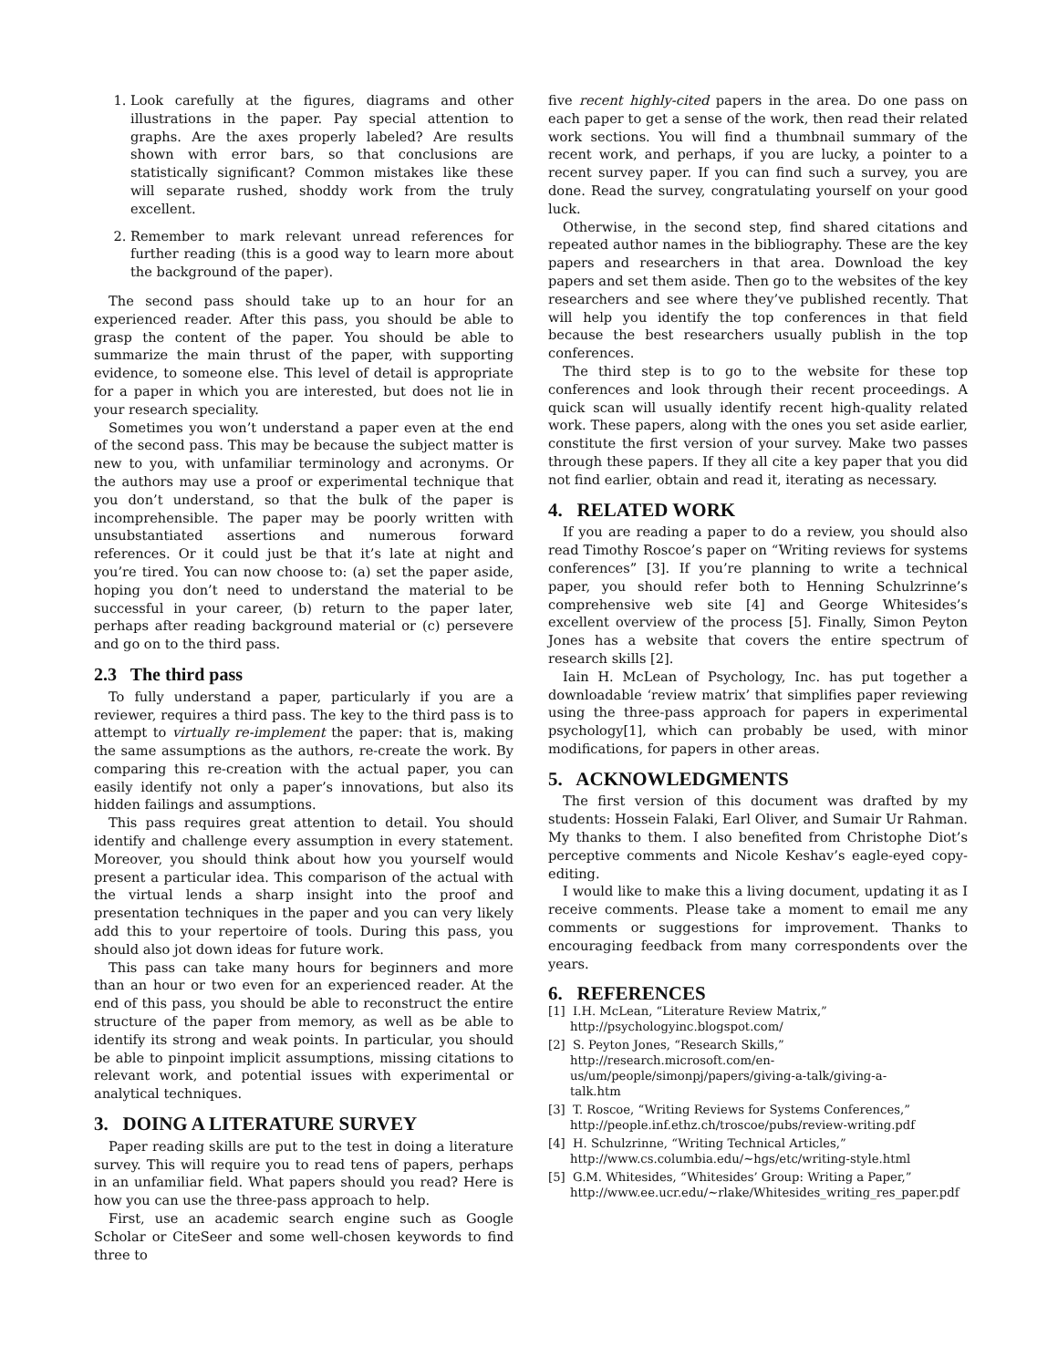1. Look carefully at the figures, diagrams and other illustrations in the paper. Pay special attention to graphs. Are the axes properly labeled? Are results shown with error bars, so that conclusions are statistically significant? Common mistakes like these will separate rushed, shoddy work from the truly excellent.
2. Remember to mark relevant unread references for further reading (this is a good way to learn more about the background of the paper).
The second pass should take up to an hour for an experienced reader. After this pass, you should be able to grasp the content of the paper. You should be able to summarize the main thrust of the paper, with supporting evidence, to someone else. This level of detail is appropriate for a paper in which you are interested, but does not lie in your research speciality.
Sometimes you won’t understand a paper even at the end of the second pass. This may be because the subject matter is new to you, with unfamiliar terminology and acronyms. Or the authors may use a proof or experimental technique that you don’t understand, so that the bulk of the paper is incomprehensible. The paper may be poorly written with unsubstantiated assertions and numerous forward references. Or it could just be that it’s late at night and you’re tired. You can now choose to: (a) set the paper aside, hoping you don’t need to understand the material to be successful in your career, (b) return to the paper later, perhaps after reading background material or (c) persevere and go on to the third pass.
2.3 The third pass
To fully understand a paper, particularly if you are a reviewer, requires a third pass. The key to the third pass is to attempt to virtually re-implement the paper: that is, making the same assumptions as the authors, re-create the work. By comparing this re-creation with the actual paper, you can easily identify not only a paper’s innovations, but also its hidden failings and assumptions.
This pass requires great attention to detail. You should identify and challenge every assumption in every statement. Moreover, you should think about how you yourself would present a particular idea. This comparison of the actual with the virtual lends a sharp insight into the proof and presentation techniques in the paper and you can very likely add this to your repertoire of tools. During this pass, you should also jot down ideas for future work.
This pass can take many hours for beginners and more than an hour or two even for an experienced reader. At the end of this pass, you should be able to reconstruct the entire structure of the paper from memory, as well as be able to identify its strong and weak points. In particular, you should be able to pinpoint implicit assumptions, missing citations to relevant work, and potential issues with experimental or analytical techniques.
3. DOING A LITERATURE SURVEY
Paper reading skills are put to the test in doing a literature survey. This will require you to read tens of papers, perhaps in an unfamiliar field. What papers should you read? Here is how you can use the three-pass approach to help.
First, use an academic search engine such as Google Scholar or CiteSeer and some well-chosen keywords to find three to
five recent highly-cited papers in the area. Do one pass on each paper to get a sense of the work, then read their related work sections. You will find a thumbnail summary of the recent work, and perhaps, if you are lucky, a pointer to a recent survey paper. If you can find such a survey, you are done. Read the survey, congratulating yourself on your good luck.
Otherwise, in the second step, find shared citations and repeated author names in the bibliography. These are the key papers and researchers in that area. Download the key papers and set them aside. Then go to the websites of the key researchers and see where they’ve published recently. That will help you identify the top conferences in that field because the best researchers usually publish in the top conferences.
The third step is to go to the website for these top conferences and look through their recent proceedings. A quick scan will usually identify recent high-quality related work. These papers, along with the ones you set aside earlier, constitute the first version of your survey. Make two passes through these papers. If they all cite a key paper that you did not find earlier, obtain and read it, iterating as necessary.
4. RELATED WORK
If you are reading a paper to do a review, you should also read Timothy Roscoe’s paper on “Writing reviews for systems conferences” [3]. If you’re planning to write a technical paper, you should refer both to Henning Schulzrinne’s comprehensive web site [4] and George Whitesides’s excellent overview of the process [5]. Finally, Simon Peyton Jones has a website that covers the entire spectrum of research skills [2].
Iain H. McLean of Psychology, Inc. has put together a downloadable ‘review matrix’ that simplifies paper reviewing using the three-pass approach for papers in experimental psychology[1], which can probably be used, with minor modifications, for papers in other areas.
5. ACKNOWLEDGMENTS
The first version of this document was drafted by my students: Hossein Falaki, Earl Oliver, and Sumair Ur Rahman. My thanks to them. I also benefited from Christophe Diot’s perceptive comments and Nicole Keshav’s eagle-eyed copy-editing.
I would like to make this a living document, updating it as I receive comments. Please take a moment to email me any comments or suggestions for improvement. Thanks to encouraging feedback from many correspondents over the years.
6. REFERENCES
[1] I.H. McLean, “Literature Review Matrix,”
http://psychologyinc.blogspot.com/
[2] S. Peyton Jones, “Research Skills,”
http://research.microsoft.com/en-
us/um/people/simonpj/papers/giving-a-talk/giving-a-
talk.htm
[3] T. Roscoe, “Writing Reviews for Systems Conferences,”
http://people.inf.ethz.ch/troscoe/pubs/review-writing.pdf
[4] H. Schulzrinne, “Writing Technical Articles,”
http://www.cs.columbia.edu/∼hgs/etc/writing-style.html
[5] G.M. Whitesides, “Whitesides’ Group: Writing a Paper,”
http://www.ee.ucr.edu/∼rlake/Whitesides_writing_res_paper.pdf